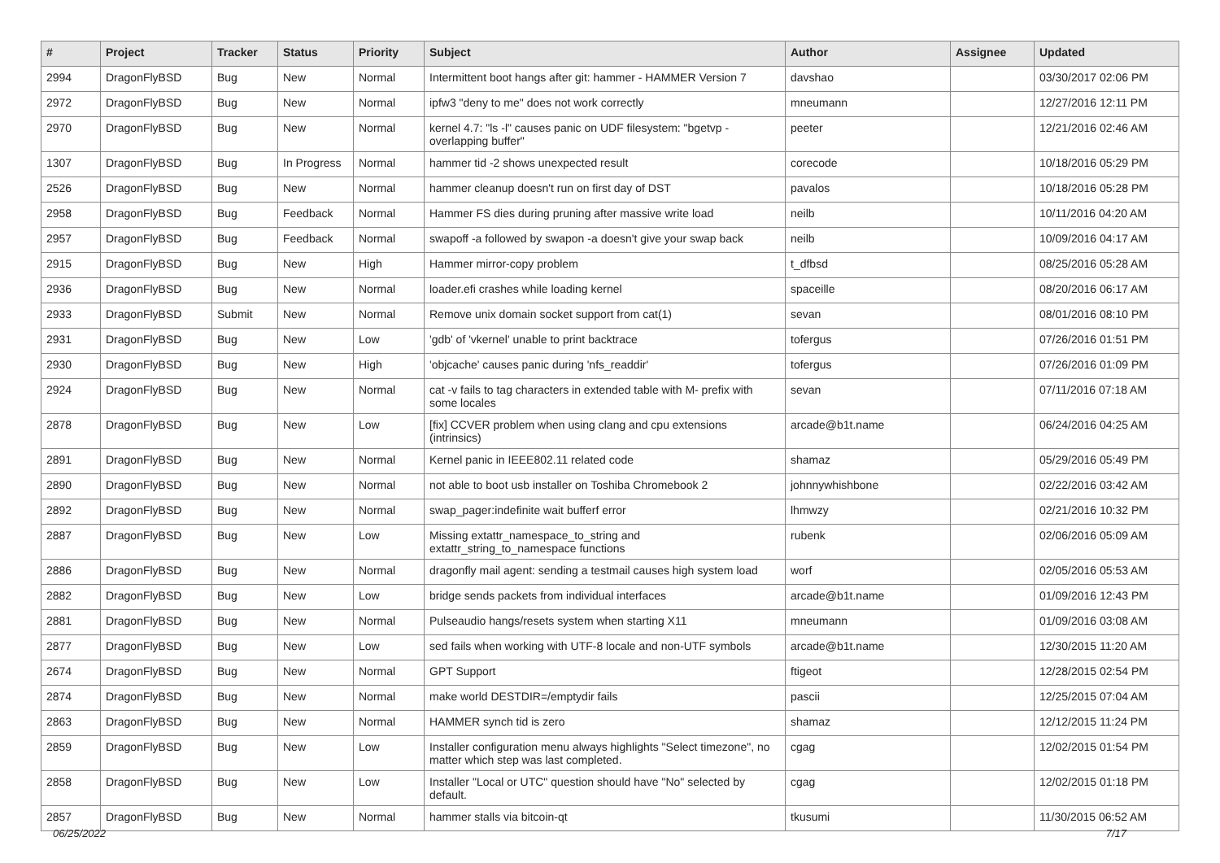| # | Project | Tracker | Status | Priority | Subject | Author | Assignee | Updated |
| --- | --- | --- | --- | --- | --- | --- | --- | --- |
| 2994 | DragonFlyBSD | Bug | New | Normal | Intermittent boot hangs after git: hammer - HAMMER Version 7 | davshao | | 03/30/2017 02:06 PM |
| 2972 | DragonFlyBSD | Bug | New | Normal | ipfw3 "deny to me" does not work correctly | mneumann | | 12/27/2016 12:11 PM |
| 2970 | DragonFlyBSD | Bug | New | Normal | kernel 4.7: "ls -l" causes panic on UDF filesystem: "bgetvp - overlapping buffer" | peeter | | 12/21/2016 02:46 AM |
| 1307 | DragonFlyBSD | Bug | In Progress | Normal | hammer tid -2 shows unexpected result | corecode | | 10/18/2016 05:29 PM |
| 2526 | DragonFlyBSD | Bug | New | Normal | hammer cleanup doesn't run on first day of DST | pavalos | | 10/18/2016 05:28 PM |
| 2958 | DragonFlyBSD | Bug | Feedback | Normal | Hammer FS dies during pruning after massive write load | neilb | | 10/11/2016 04:20 AM |
| 2957 | DragonFlyBSD | Bug | Feedback | Normal | swapoff -a followed by swapon -a doesn't give your swap back | neilb | | 10/09/2016 04:17 AM |
| 2915 | DragonFlyBSD | Bug | New | High | Hammer mirror-copy problem | t_dfbsd | | 08/25/2016 05:28 AM |
| 2936 | DragonFlyBSD | Bug | New | Normal | loader.efi crashes while loading kernel | spaceille | | 08/20/2016 06:17 AM |
| 2933 | DragonFlyBSD | Submit | New | Normal | Remove unix domain socket support from cat(1) | sevan | | 08/01/2016 08:10 PM |
| 2931 | DragonFlyBSD | Bug | New | Low | 'gdb' of 'vkernel' unable to print backtrace | tofergus | | 07/26/2016 01:51 PM |
| 2930 | DragonFlyBSD | Bug | New | High | 'objcache' causes panic during 'nfs_readdir' | tofergus | | 07/26/2016 01:09 PM |
| 2924 | DragonFlyBSD | Bug | New | Normal | cat -v fails to tag characters in extended table with M- prefix with some locales | sevan | | 07/11/2016 07:18 AM |
| 2878 | DragonFlyBSD | Bug | New | Low | [fix] CCVER problem when using clang and cpu extensions (intrinsics) | arcade@b1t.name | | 06/24/2016 04:25 AM |
| 2891 | DragonFlyBSD | Bug | New | Normal | Kernel panic in IEEE802.11 related code | shamaz | | 05/29/2016 05:49 PM |
| 2890 | DragonFlyBSD | Bug | New | Normal | not able to boot usb installer on Toshiba Chromebook 2 | johnnywhishbone | | 02/22/2016 03:42 AM |
| 2892 | DragonFlyBSD | Bug | New | Normal | swap_pager:indefinite wait bufferf error | lhmwzy | | 02/21/2016 10:32 PM |
| 2887 | DragonFlyBSD | Bug | New | Low | Missing extattr_namespace_to_string and extattr_string_to_namespace functions | rubenk | | 02/06/2016 05:09 AM |
| 2886 | DragonFlyBSD | Bug | New | Normal | dragonfly mail agent: sending a testmail causes high system load | worf | | 02/05/2016 05:53 AM |
| 2882 | DragonFlyBSD | Bug | New | Low | bridge sends packets from individual interfaces | arcade@b1t.name | | 01/09/2016 12:43 PM |
| 2881 | DragonFlyBSD | Bug | New | Normal | Pulseaudio hangs/resets system when starting X11 | mneumann | | 01/09/2016 03:08 AM |
| 2877 | DragonFlyBSD | Bug | New | Low | sed fails when working with UTF-8 locale and non-UTF symbols | arcade@b1t.name | | 12/30/2015 11:20 AM |
| 2674 | DragonFlyBSD | Bug | New | Normal | GPT Support | ftigeot | | 12/28/2015 02:54 PM |
| 2874 | DragonFlyBSD | Bug | New | Normal | make world DESTDIR=/emptydir fails | pascii | | 12/25/2015 07:04 AM |
| 2863 | DragonFlyBSD | Bug | New | Normal | HAMMER synch tid is zero | shamaz | | 12/12/2015 11:24 PM |
| 2859 | DragonFlyBSD | Bug | New | Low | Installer configuration menu always highlights "Select timezone", no matter which step was last completed. | cgag | | 12/02/2015 01:54 PM |
| 2858 | DragonFlyBSD | Bug | New | Low | Installer "Local or UTC" question should have "No" selected by default. | cgag | | 12/02/2015 01:18 PM |
| 2857 | DragonFlyBSD | Bug | New | Normal | hammer stalls via bitcoin-qt | tkusumi | | 11/30/2015 06:52 AM |
06/25/2022 7/17